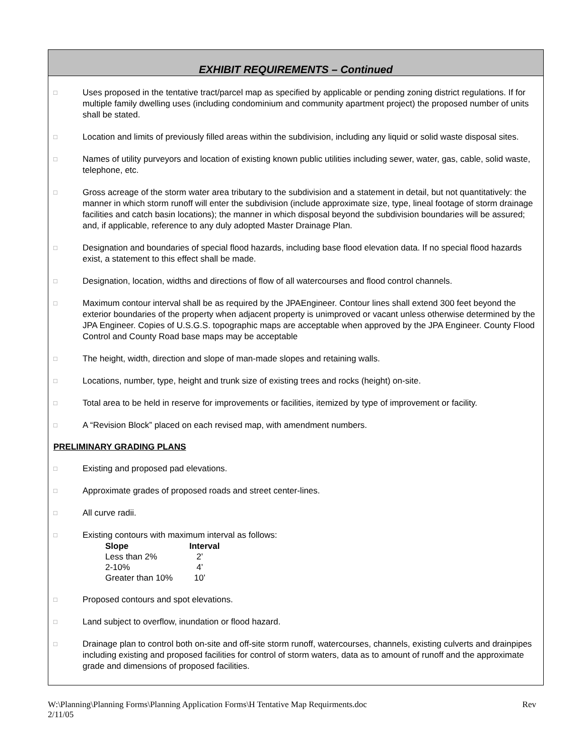EXHIBIT REQUIREMENTS – Continued
□ Uses proposed in the tentative tract/parcel map as specified by applicable or pending zoning district regulations. If for multiple family dwelling uses (including condominium and community apartment project) the proposed number of units shall be stated.
□ Location and limits of previously filled areas within the subdivision, including any liquid or solid waste disposal sites.
□ Names of utility purveyors and location of existing known public utilities including sewer, water, gas, cable, solid waste, telephone, etc.
□ Gross acreage of the storm water area tributary to the subdivision and a statement in detail, but not quantitatively: the manner in which storm runoff will enter the subdivision (include approximate size, type, lineal footage of storm drainage facilities and catch basin locations); the manner in which disposal beyond the subdivision boundaries will be assured; and, if applicable, reference to any duly adopted Master Drainage Plan.
□ Designation and boundaries of special flood hazards, including base flood elevation data. If no special flood hazards exist, a statement to this effect shall be made.
□ Designation, location, widths and directions of flow of all watercourses and flood control channels.
□ Maximum contour interval shall be as required by the JPAEngineer. Contour lines shall extend 300 feet beyond the exterior boundaries of the property when adjacent property is unimproved or vacant unless otherwise determined by the JPA Engineer. Copies of U.S.G.S. topographic maps are acceptable when approved by the JPA Engineer. County Flood Control and County Road base maps may be acceptable
□ The height, width, direction and slope of man-made slopes and retaining walls.
□ Locations, number, type, height and trunk size of existing trees and rocks (height) on-site.
□ Total area to be held in reserve for improvements or facilities, itemized by type of improvement or facility.
□ A “Revision Block” placed on each revised map, with amendment numbers.
PRELIMINARY GRADING PLANS
□ Existing and proposed pad elevations.
□ Approximate grades of proposed roads and street center-lines.
□ All curve radii.
□ Existing contours with maximum interval as follows:
| Slope | Interval |
| --- | --- |
| Less than 2% | 2’ |
| 2-10% | 4’ |
| Greater than 10% | 10’ |
□ Proposed contours and spot elevations.
□ Land subject to overflow, inundation or flood hazard.
□ Drainage plan to control both on-site and off-site storm runoff, watercourses, channels, existing culverts and drainpipes including existing and proposed facilities for control of storm waters, data as to amount of runoff and the approximate grade and dimensions of proposed facilities.
W:\Planning\Planning Forms\Planning Application Forms\H Tentative Map Requirments.doc
2/11/05 Rev